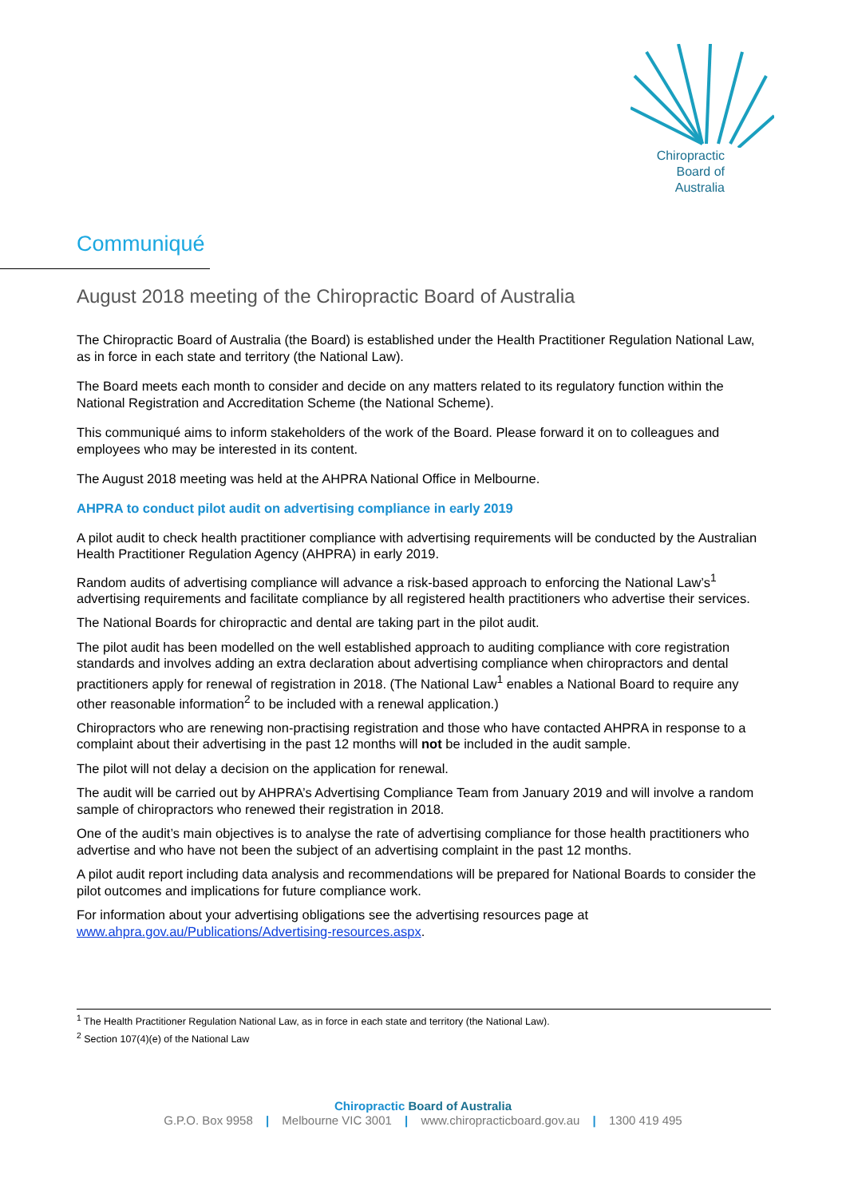Chiropractic
Board of
Australia
Communiqué
August 2018 meeting of the Chiropractic Board of Australia
The Chiropractic Board of Australia (the Board) is established under the Health Practitioner Regulation National Law, as in force in each state and territory (the National Law).
The Board meets each month to consider and decide on any matters related to its regulatory function within the National Registration and Accreditation Scheme (the National Scheme).
This communiqué aims to inform stakeholders of the work of the Board. Please forward it on to colleagues and employees who may be interested in its content.
The August 2018 meeting was held at the AHPRA National Office in Melbourne.
AHPRA to conduct pilot audit on advertising compliance in early 2019
A pilot audit to check health practitioner compliance with advertising requirements will be conducted by the Australian Health Practitioner Regulation Agency (AHPRA) in early 2019.
Random audits of advertising compliance will advance a risk-based approach to enforcing the National Law’s<sup>1</sup> advertising requirements and facilitate compliance by all registered health practitioners who advertise their services.
The National Boards for chiropractic and dental are taking part in the pilot audit.
The pilot audit has been modelled on the well established approach to auditing compliance with core registration standards and involves adding an extra declaration about advertising compliance when chiropractors and dental practitioners apply for renewal of registration in 2018. (The National Law<sup>1</sup> enables a National Board to require any other reasonable information<sup>2</sup> to be included with a renewal application.)
Chiropractors who are renewing non-practising registration and those who have contacted AHPRA in response to a complaint about their advertising in the past 12 months will not be included in the audit sample.
The pilot will not delay a decision on the application for renewal.
The audit will be carried out by AHPRA’s Advertising Compliance Team from January 2019 and will involve a random sample of chiropractors who renewed their registration in 2018.
One of the audit’s main objectives is to analyse the rate of advertising compliance for those health practitioners who advertise and who have not been the subject of an advertising complaint in the past 12 months.
A pilot audit report including data analysis and recommendations will be prepared for National Boards to consider the pilot outcomes and implications for future compliance work.
For information about your advertising obligations see the advertising resources page at www.ahpra.gov.au/Publications/Advertising-resources.aspx.
<sup>1</sup> The Health Practitioner Regulation National Law, as in force in each state and territory (the National Law).
<sup>2</sup> Section 107(4)(e) of the National Law
Chiropractic Board of Australia
G.P.O. Box 9958 | Melbourne VIC 3001 | www.chiropracticboard.gov.au | 1300 419 495